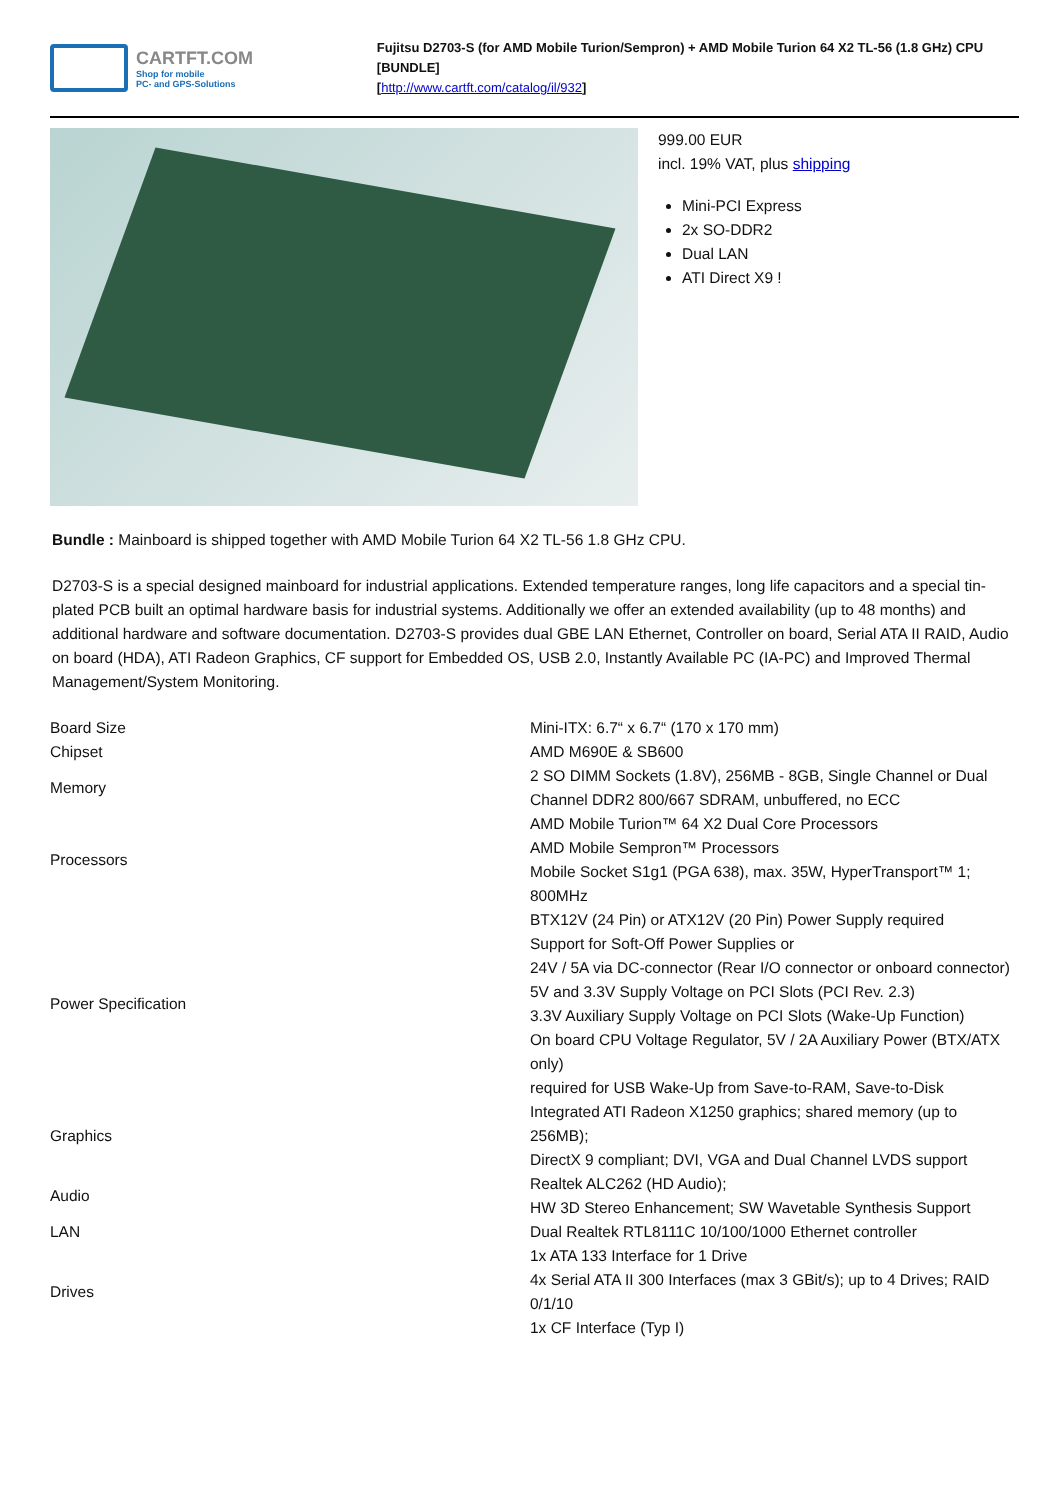CARTFT.COM
Shop for mobile
PC- and GPS-Solutions
Fujitsu D2703-S (for AMD Mobile Turion/Sempron) + AMD Mobile Turion 64 X2 TL-56 (1.8 GHz) CPU [BUNDLE]
[http://www.cartft.com/catalog/il/932]
999.00 EUR
incl. 19% VAT, plus shipping
Mini-PCI Express
2x SO-DDR2
Dual LAN
ATI Direct X9 !
Bundle : Mainboard is shipped together with AMD Mobile Turion 64 X2 TL-56 1.8 GHz CPU.
D2703-S is a special designed mainboard for industrial applications. Extended temperature ranges, long life capacitors and a special tin-plated PCB built an optimal hardware basis for industrial systems. Additionally we offer an extended availability (up to 48 months) and additional hardware and software documentation. D2703-S provides dual GBE LAN Ethernet, Controller on board, Serial ATA II RAID, Audio on board (HDA), ATI Radeon Graphics, CF support for Embedded OS, USB 2.0, Instantly Available PC (IA-PC) and Improved Thermal Management/System Monitoring.
| Board Size | Mini-ITX: 6.7“ x 6.7“ (170 x 170 mm) |
| Chipset | AMD M690E & SB600 |
| Memory | 2 SO DIMM Sockets (1.8V), 256MB - 8GB, Single Channel or Dual Channel DDR2 800/667 SDRAM, unbuffered, no ECC |
| Processors | AMD Mobile Turion™ 64 X2 Dual Core Processors AMD Mobile Sempron™ Processors Mobile Socket S1g1 (PGA 638), max. 35W, HyperTransport™ 1; 800MHz |
| Power Specification | BTX12V (24 Pin) or ATX12V (20 Pin) Power Supply required Support for Soft-Off Power Supplies or 24V / 5A via DC-connector (Rear I/O connector or onboard connector) 5V and 3.3V Supply Voltage on PCI Slots (PCI Rev. 2.3) 3.3V Auxiliary Supply Voltage on PCI Slots (Wake-Up Function) On board CPU Voltage Regulator, 5V / 2A Auxiliary Power (BTX/ATX only) required for USB Wake-Up from Save-to-RAM, Save-to-Disk |
| Graphics | Integrated ATI Radeon X1250 graphics; shared memory (up to 256MB); DirectX 9 compliant; DVI, VGA and Dual Channel LVDS support |
| Audio | Realtek ALC262 (HD Audio); HW 3D Stereo Enhancement; SW Wavetable Synthesis Support |
| LAN | Dual Realtek RTL8111C 10/100/1000 Ethernet controller |
| Drives | 1x ATA 133 Interface for 1 Drive 4x Serial ATA II 300 Interfaces (max 3 GBit/s); up to 4 Drives; RAID 0/1/10 1x CF Interface (Typ I) |